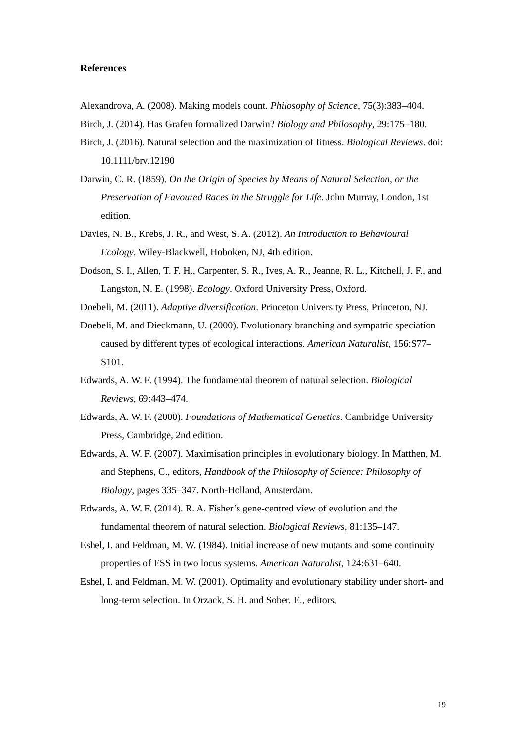References
Alexandrova, A. (2008). Making models count. Philosophy of Science, 75(3):383–404.
Birch, J. (2014). Has Grafen formalized Darwin? Biology and Philosophy, 29:175–180.
Birch, J. (2016). Natural selection and the maximization of fitness. Biological Reviews. doi: 10.1111/brv.12190
Darwin, C. R. (1859). On the Origin of Species by Means of Natural Selection, or the Preservation of Favoured Races in the Struggle for Life. John Murray, London, 1st edition.
Davies, N. B., Krebs, J. R., and West, S. A. (2012). An Introduction to Behavioural Ecology. Wiley-Blackwell, Hoboken, NJ, 4th edition.
Dodson, S. I., Allen, T. F. H., Carpenter, S. R., Ives, A. R., Jeanne, R. L., Kitchell, J. F., and Langston, N. E. (1998). Ecology. Oxford University Press, Oxford.
Doebeli, M. (2011). Adaptive diversification. Princeton University Press, Princeton, NJ.
Doebeli, M. and Dieckmann, U. (2000). Evolutionary branching and sympatric speciation caused by different types of ecological interactions. American Naturalist, 156:S77–S101.
Edwards, A. W. F. (1994). The fundamental theorem of natural selection. Biological Reviews, 69:443–474.
Edwards, A. W. F. (2000). Foundations of Mathematical Genetics. Cambridge University Press, Cambridge, 2nd edition.
Edwards, A. W. F. (2007). Maximisation principles in evolutionary biology. In Matthen, M. and Stephens, C., editors, Handbook of the Philosophy of Science: Philosophy of Biology, pages 335–347. North-Holland, Amsterdam.
Edwards, A. W. F. (2014). R. A. Fisher’s gene-centred view of evolution and the fundamental theorem of natural selection. Biological Reviews, 81:135–147.
Eshel, I. and Feldman, M. W. (1984). Initial increase of new mutants and some continuity properties of ESS in two locus systems. American Naturalist, 124:631–640.
Eshel, I. and Feldman, M. W. (2001). Optimality and evolutionary stability under short- and long-term selection. In Orzack, S. H. and Sober, E., editors,
19